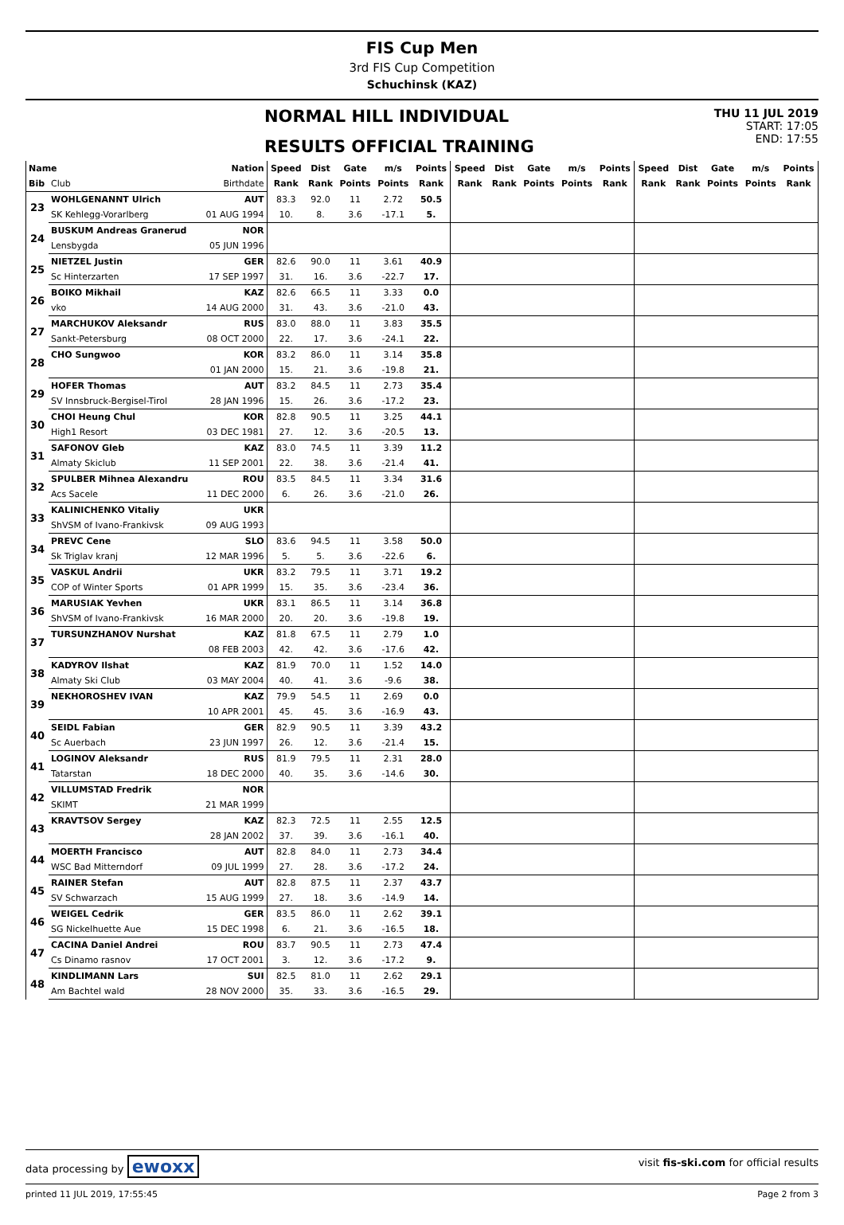FIS Cup Men
3rd FIS Cup Competition
Schuchinsk (KAZ)
NORMAL HILL INDIVIDUAL
RESULTS OFFICIAL TRAINING
THU 11 JUL 2019
START: 17:05
END: 17:55
| Name | | Nation | Speed | Dist | Gate | m/s | Points | Speed | Dist | Gate | m/s | Points | Speed | Dist | Gate | m/s | Points |
| --- | --- | --- | --- | --- | --- | --- | --- | --- | --- | --- | --- | --- | --- | --- | --- | --- | --- |
| Bib | Club | Birthdate | Rank | Rank | Points | Points | Rank | Rank | Rank | Points | Points | Rank | Rank | Rank | Points | Points | Rank |
| 23 | WOHLGENANNT Ulrich | AUT | 83.3 | 92.0 | 11 | 2.72 | 50.5 | | | | | | | | | | |
| | SK Kehlegg-Vorarlberg | 01 AUG 1994 | 10. | 8. | 3.6 | -17.1 | 5. | | | | | | | | | | |
| 24 | BUSKUM Andreas Granerud | NOR | | | | | | | | | | | | | | | |
| | Lensbygda | 05 JUN 1996 | | | | | | | | | | | | | | | |
| 25 | NIETZEL Justin | GER | 82.6 | 90.0 | 11 | 3.61 | 40.9 | | | | | | | | | | |
| | Sc Hinterzarten | 17 SEP 1997 | 31. | 16. | 3.6 | -22.7 | 17. | | | | | | | | | | |
| 26 | BOIKO Mikhail | KAZ | 82.6 | 66.5 | 11 | 3.33 | 0.0 | | | | | | | | | | |
| | vko | 14 AUG 2000 | 31. | 43. | 3.6 | -21.0 | 43. | | | | | | | | | | |
| 27 | MARCHUKOV Aleksandr | RUS | 83.0 | 88.0 | 11 | 3.83 | 35.5 | | | | | | | | | | |
| | Sankt-Petersburg | 08 OCT 2000 | 22. | 17. | 3.6 | -24.1 | 22. | | | | | | | | | | |
| 28 | CHO Sungwoo | KOR | 83.2 | 86.0 | 11 | 3.14 | 35.8 | | | | | | | | | | |
| | | 01 JAN 2000 | 15. | 21. | 3.6 | -19.8 | 21. | | | | | | | | | | |
| 29 | HOFER Thomas | AUT | 83.2 | 84.5 | 11 | 2.73 | 35.4 | | | | | | | | | | |
| | SV Innsbruck-Bergisel-Tirol | 28 JAN 1996 | 15. | 26. | 3.6 | -17.2 | 23. | | | | | | | | | | |
| 30 | CHOI Heung Chul | KOR | 82.8 | 90.5 | 11 | 3.25 | 44.1 | | | | | | | | | | |
| | High1 Resort | 03 DEC 1981 | 27. | 12. | 3.6 | -20.5 | 13. | | | | | | | | | | |
| 31 | SAFONOV Gleb | KAZ | 83.0 | 74.5 | 11 | 3.39 | 11.2 | | | | | | | | | | |
| | Almaty Skiclub | 11 SEP 2001 | 22. | 38. | 3.6 | -21.4 | 41. | | | | | | | | | | |
| 32 | SPULBER Mihnea Alexandru | ROU | 83.5 | 84.5 | 11 | 3.34 | 31.6 | | | | | | | | | | |
| | Acs Sacele | 11 DEC 2000 | 6. | 26. | 3.6 | -21.0 | 26. | | | | | | | | | | |
| 33 | KALINICHENKO Vitaliy | UKR | | | | | | | | | | | | | | | |
| | ShVSM of Ivano-Frankivsk | 09 AUG 1993 | | | | | | | | | | | | | | | |
| 34 | PREVC Cene | SLO | 83.6 | 94.5 | 11 | 3.58 | 50.0 | | | | | | | | | | |
| | Sk Triglav kranj | 12 MAR 1996 | 5. | 5. | 3.6 | -22.6 | 6. | | | | | | | | | | |
| 35 | VASKUL Andrii | UKR | 83.2 | 79.5 | 11 | 3.71 | 19.2 | | | | | | | | | | |
| | COP of Winter Sports | 01 APR 1999 | 15. | 35. | 3.6 | -23.4 | 36. | | | | | | | | | | |
| 36 | MARUSIAK Yevhen | UKR | 83.1 | 86.5 | 11 | 3.14 | 36.8 | | | | | | | | | | |
| | ShVSM of Ivano-Frankivsk | 16 MAR 2000 | 20. | 20. | 3.6 | -19.8 | 19. | | | | | | | | | | |
| 37 | TURSUNZHANOV Nurshat | KAZ | 81.8 | 67.5 | 11 | 2.79 | 1.0 | | | | | | | | | | |
| | | 08 FEB 2003 | 42. | 42. | 3.6 | -17.6 | 42. | | | | | | | | | | |
| 38 | KADYROV Ilshat | KAZ | 81.9 | 70.0 | 11 | 1.52 | 14.0 | | | | | | | | | | |
| | Almaty Ski Club | 03 MAY 2004 | 40. | 41. | 3.6 | -9.6 | 38. | | | | | | | | | | |
| 39 | NEKHOROSHEV IVAN | KAZ | 79.9 | 54.5 | 11 | 2.69 | 0.0 | | | | | | | | | | |
| | | 10 APR 2001 | 45. | 45. | 3.6 | -16.9 | 43. | | | | | | | | | | |
| 40 | SEIDL Fabian | GER | 82.9 | 90.5 | 11 | 3.39 | 43.2 | | | | | | | | | | |
| | Sc Auerbach | 23 JUN 1997 | 26. | 12. | 3.6 | -21.4 | 15. | | | | | | | | | | |
| 41 | LOGINOV Aleksandr | RUS | 81.9 | 79.5 | 11 | 2.31 | 28.0 | | | | | | | | | | |
| | Tatarstan | 18 DEC 2000 | 40. | 35. | 3.6 | -14.6 | 30. | | | | | | | | | | |
| 42 | VILLUMSTAD Fredrik | NOR | | | | | | | | | | | | | | | |
| | SKIMT | 21 MAR 1999 | | | | | | | | | | | | | | | |
| 43 | KRAVTSOV Sergey | KAZ | 82.3 | 72.5 | 11 | 2.55 | 12.5 | | | | | | | | | | |
| | | 28 JAN 2002 | 37. | 39. | 3.6 | -16.1 | 40. | | | | | | | | | | |
| 44 | MOERTH Francisco | AUT | 82.8 | 84.0 | 11 | 2.73 | 34.4 | | | | | | | | | | |
| | WSC Bad Mitterndorf | 09 JUL 1999 | 27. | 28. | 3.6 | -17.2 | 24. | | | | | | | | | | |
| 45 | RAINER Stefan | AUT | 82.8 | 87.5 | 11 | 2.37 | 43.7 | | | | | | | | | | |
| | SV Schwarzach | 15 AUG 1999 | 27. | 18. | 3.6 | -14.9 | 14. | | | | | | | | | | |
| 46 | WEIGEL Cedrik | GER | 83.5 | 86.0 | 11 | 2.62 | 39.1 | | | | | | | | | | |
| | SG Nickelhuette Aue | 15 DEC 1998 | 6. | 21. | 3.6 | -16.5 | 18. | | | | | | | | | | |
| 47 | CACINA Daniel Andrei | ROU | 83.7 | 90.5 | 11 | 2.73 | 47.4 | | | | | | | | | | |
| | Cs Dinamo rasnov | 17 OCT 2001 | 3. | 12. | 3.6 | -17.2 | 9. | | | | | | | | | | |
| 48 | KINDLIMANN Lars | SUI | 82.5 | 81.0 | 11 | 2.62 | 29.1 | | | | | | | | | | |
| | Am Bachtel wald | 28 NOV 2000 | 35. | 33. | 3.6 | -16.5 | 29. | | | | | | | | | | |
data processing by ewoxx
visit fis-ski.com for official results
printed 11 JUL 2019, 17:55:45 Page 2 from 3